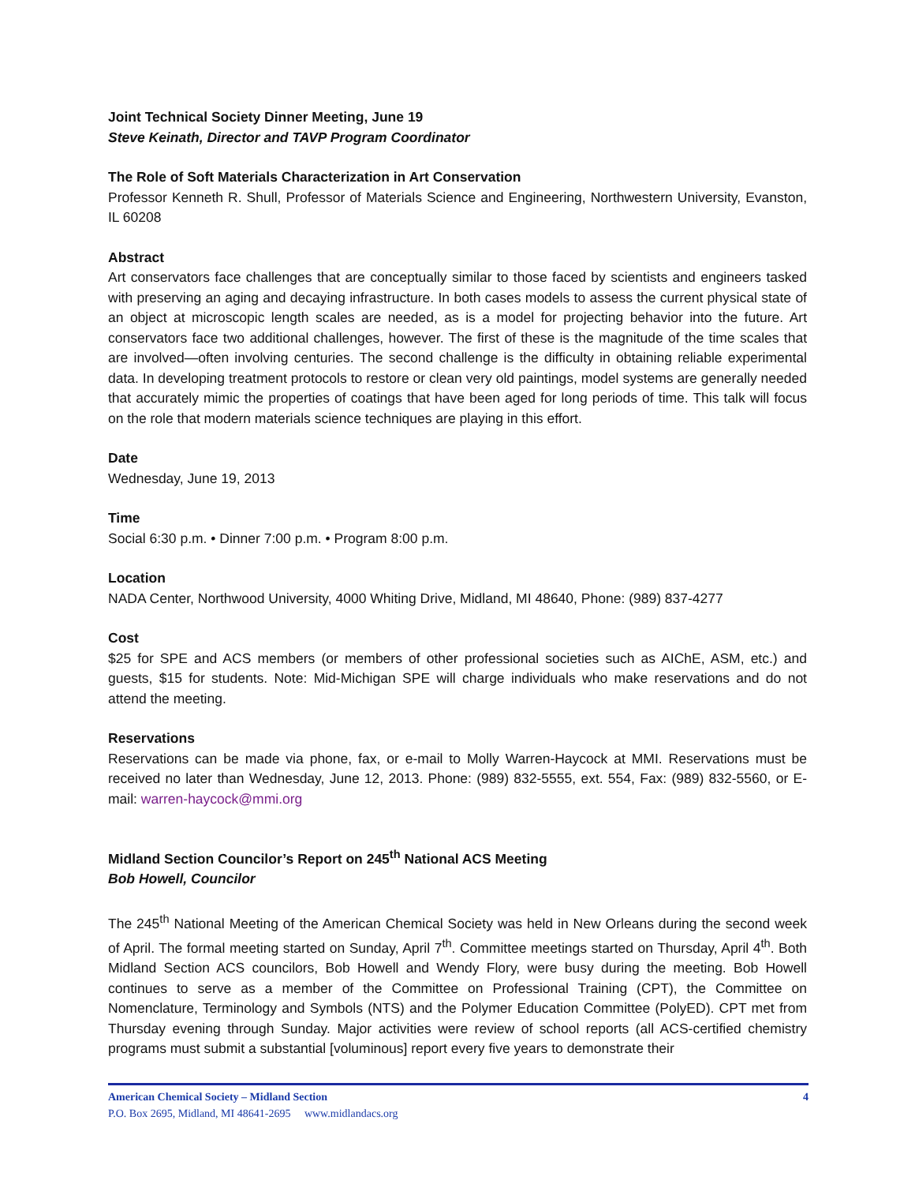Joint Technical Society Dinner Meeting, June 19
Steve Keinath, Director and TAVP Program Coordinator
The Role of Soft Materials Characterization in Art Conservation
Professor Kenneth R. Shull, Professor of Materials Science and Engineering, Northwestern University, Evanston, IL 60208
Abstract
Art conservators face challenges that are conceptually similar to those faced by scientists and engineers tasked with preserving an aging and decaying infrastructure. In both cases models to assess the current physical state of an object at microscopic length scales are needed, as is a model for projecting behavior into the future. Art conservators face two additional challenges, however. The first of these is the magnitude of the time scales that are involved—often involving centuries. The second challenge is the difficulty in obtaining reliable experimental data. In developing treatment protocols to restore or clean very old paintings, model systems are generally needed that accurately mimic the properties of coatings that have been aged for long periods of time. This talk will focus on the role that modern materials science techniques are playing in this effort.
Date
Wednesday, June 19, 2013
Time
Social 6:30 p.m. • Dinner 7:00 p.m. • Program 8:00 p.m.
Location
NADA Center, Northwood University, 4000 Whiting Drive, Midland, MI 48640, Phone: (989) 837-4277
Cost
$25 for SPE and ACS members (or members of other professional societies such as AIChE, ASM, etc.) and guests, $15 for students. Note: Mid-Michigan SPE will charge individuals who make reservations and do not attend the meeting.
Reservations
Reservations can be made via phone, fax, or e-mail to Molly Warren-Haycock at MMI. Reservations must be received no later than Wednesday, June 12, 2013. Phone: (989) 832-5555, ext. 554, Fax: (989) 832-5560, or E-mail: warren-haycock@mmi.org
Midland Section Councilor’s Report on 245<sup>th</sup> National ACS Meeting
Bob Howell, Councilor
The 245<sup>th</sup> National Meeting of the American Chemical Society was held in New Orleans during the second week of April. The formal meeting started on Sunday, April 7<sup>th</sup>. Committee meetings started on Thursday, April 4<sup>th</sup>. Both Midland Section ACS councilors, Bob Howell and Wendy Flory, were busy during the meeting. Bob Howell continues to serve as a member of the Committee on Professional Training (CPT), the Committee on Nomenclature, Terminology and Symbols (NTS) and the Polymer Education Committee (PolyED). CPT met from Thursday evening through Sunday. Major activities were review of school reports (all ACS-certified chemistry programs must submit a substantial [voluminous] report every five years to demonstrate their
4 American Chemical Society – Midland Section
P.O. Box 2695, Midland, MI 48641-2695 www.midlandacs.org